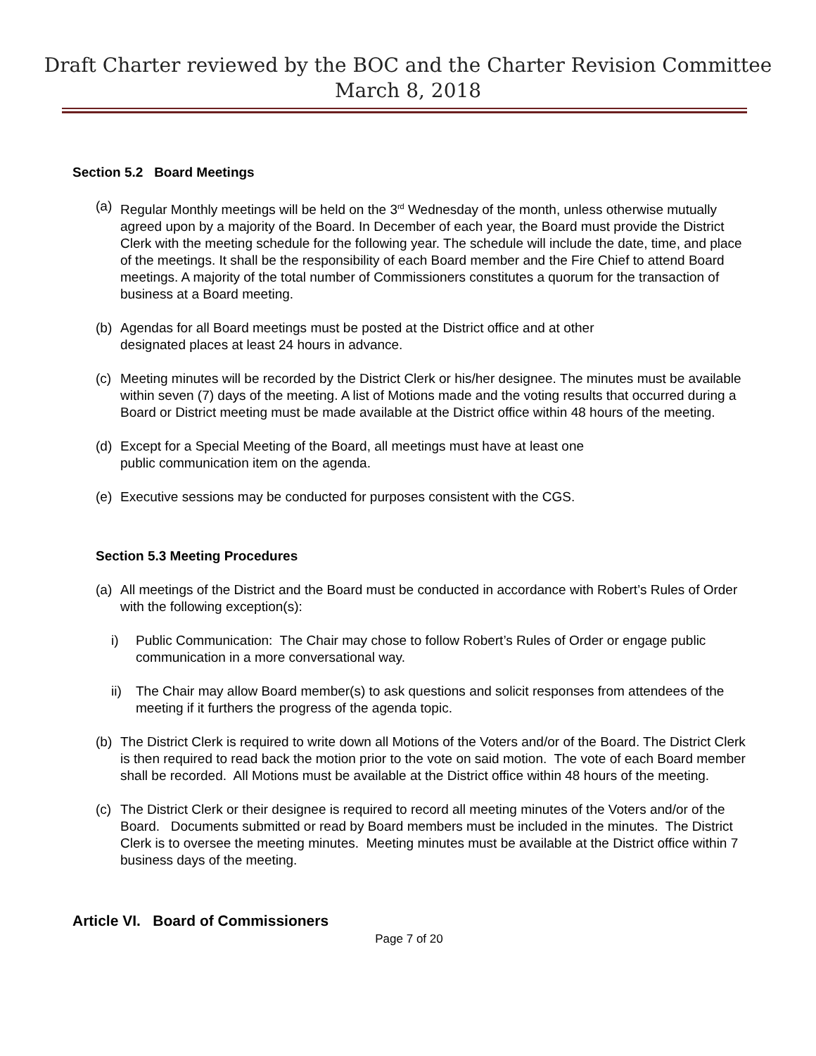Draft Charter reviewed by the BOC and the Charter Revision Committee
March 8, 2018
Section 5.2 Board Meetings
(a) Regular Monthly meetings will be held on the 3<sup>rd</sup> Wednesday of the month, unless otherwise mutually agreed upon by a majority of the Board. In December of each year, the Board must provide the District Clerk with the meeting schedule for the following year. The schedule will include the date, time, and place of the meetings. It shall be the responsibility of each Board member and the Fire Chief to attend Board meetings. A majority of the total number of Commissioners constitutes a quorum for the transaction of business at a Board meeting.
(b) Agendas for all Board meetings must be posted at the District office and at other
designated places at least 24 hours in advance.
(c) Meeting minutes will be recorded by the District Clerk or his/her designee. The minutes must be available within seven (7) days of the meeting. A list of Motions made and the voting results that occurred during a Board or District meeting must be made available at the District office within 48 hours of the meeting.
(d) Except for a Special Meeting of the Board, all meetings must have at least one
public communication item on the agenda.
(e) Executive sessions may be conducted for purposes consistent with the CGS.
Section 5.3 Meeting Procedures
(a) All meetings of the District and the Board must be conducted in accordance with Robert’s Rules of Order with the following exception(s):
i) Public Communication: The Chair may chose to follow Robert’s Rules of Order or engage public communication in a more conversational way.
ii) The Chair may allow Board member(s) to ask questions and solicit responses from attendees of the meeting if it furthers the progress of the agenda topic.
(b) The District Clerk is required to write down all Motions of the Voters and/or of the Board. The District Clerk is then required to read back the motion prior to the vote on said motion. The vote of each Board member shall be recorded. All Motions must be available at the District office within 48 hours of the meeting.
(c) The District Clerk or their designee is required to record all meeting minutes of the Voters and/or of the Board. Documents submitted or read by Board members must be included in the minutes. The District Clerk is to oversee the meeting minutes. Meeting minutes must be available at the District office within 7 business days of the meeting.
Article VI. Board of Commissioners
Page 7 of 20